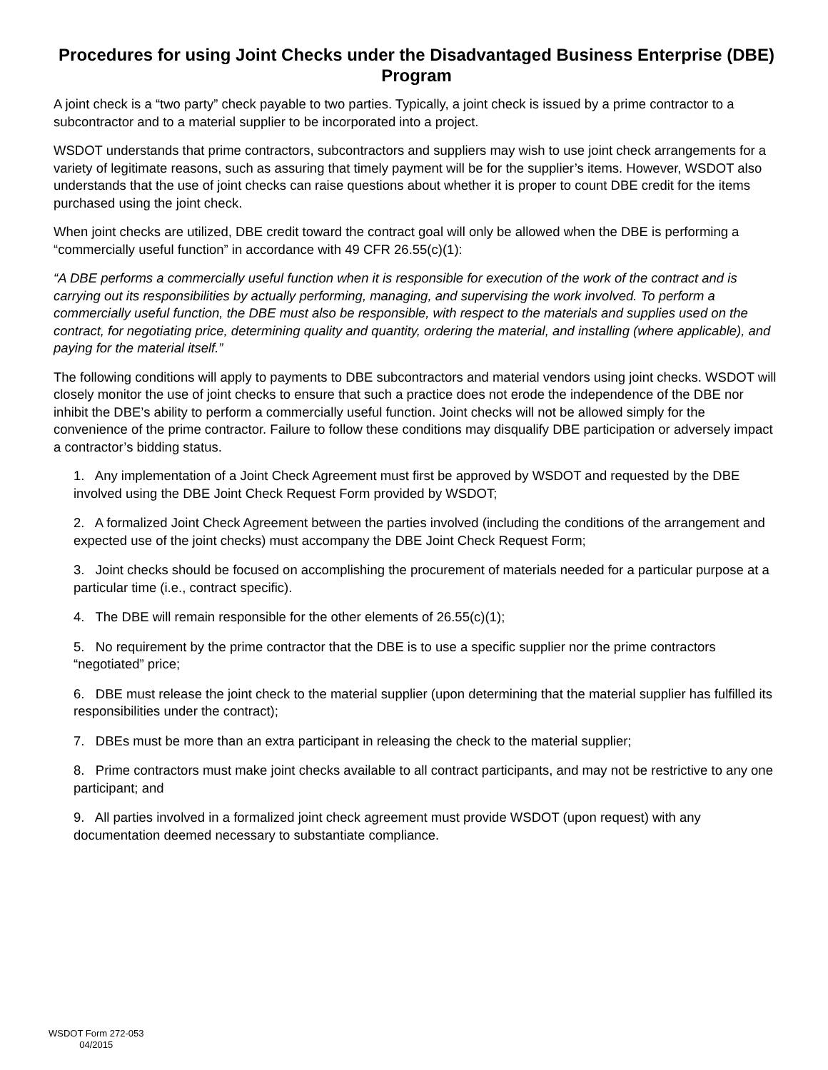Procedures for using Joint Checks under the Disadvantaged Business Enterprise (DBE) Program
A joint check is a “two party” check payable to two parties. Typically, a joint check is issued by a prime contractor to a subcontractor and to a material supplier to be incorporated into a project.
WSDOT understands that prime contractors, subcontractors and suppliers may wish to use joint check arrangements for a variety of legitimate reasons, such as assuring that timely payment will be for the supplier’s items. However, WSDOT also understands that the use of joint checks can raise questions about whether it is proper to count DBE credit for the items purchased using the joint check.
When joint checks are utilized, DBE credit toward the contract goal will only be allowed when the DBE is performing a “commercially useful function” in accordance with 49 CFR 26.55(c)(1):
“A DBE performs a commercially useful function when it is responsible for execution of the work of the contract and is carrying out its responsibilities by actually performing, managing, and supervising the work involved. To perform a commercially useful function, the DBE must also be responsible, with respect to the materials and supplies used on the contract, for negotiating price, determining quality and quantity, ordering the material, and installing (where applicable), and paying for the material itself.”
The following conditions will apply to payments to DBE subcontractors and material vendors using joint checks. WSDOT will closely monitor the use of joint checks to ensure that such a practice does not erode the independence of the DBE nor inhibit the DBE’s ability to perform a commercially useful function. Joint checks will not be allowed simply for the convenience of the prime contractor. Failure to follow these conditions may disqualify DBE participation or adversely impact a contractor’s bidding status.
1. Any implementation of a Joint Check Agreement must first be approved by WSDOT and requested by the DBE involved using the DBE Joint Check Request Form provided by WSDOT;
2. A formalized Joint Check Agreement between the parties involved (including the conditions of the arrangement and expected use of the joint checks) must accompany the DBE Joint Check Request Form;
3. Joint checks should be focused on accomplishing the procurement of materials needed for a particular purpose at a particular time (i.e., contract specific).
4. The DBE will remain responsible for the other elements of 26.55(c)(1);
5. No requirement by the prime contractor that the DBE is to use a specific supplier nor the prime contractors “negotiated” price;
6. DBE must release the joint check to the material supplier (upon determining that the material supplier has fulfilled its responsibilities under the contract);
7. DBEs must be more than an extra participant in releasing the check to the material supplier;
8. Prime contractors must make joint checks available to all contract participants, and may not be restrictive to any one participant; and
9. All parties involved in a formalized joint check agreement must provide WSDOT (upon request) with any documentation deemed necessary to substantiate compliance.
WSDOT Form 272-053
04/2015